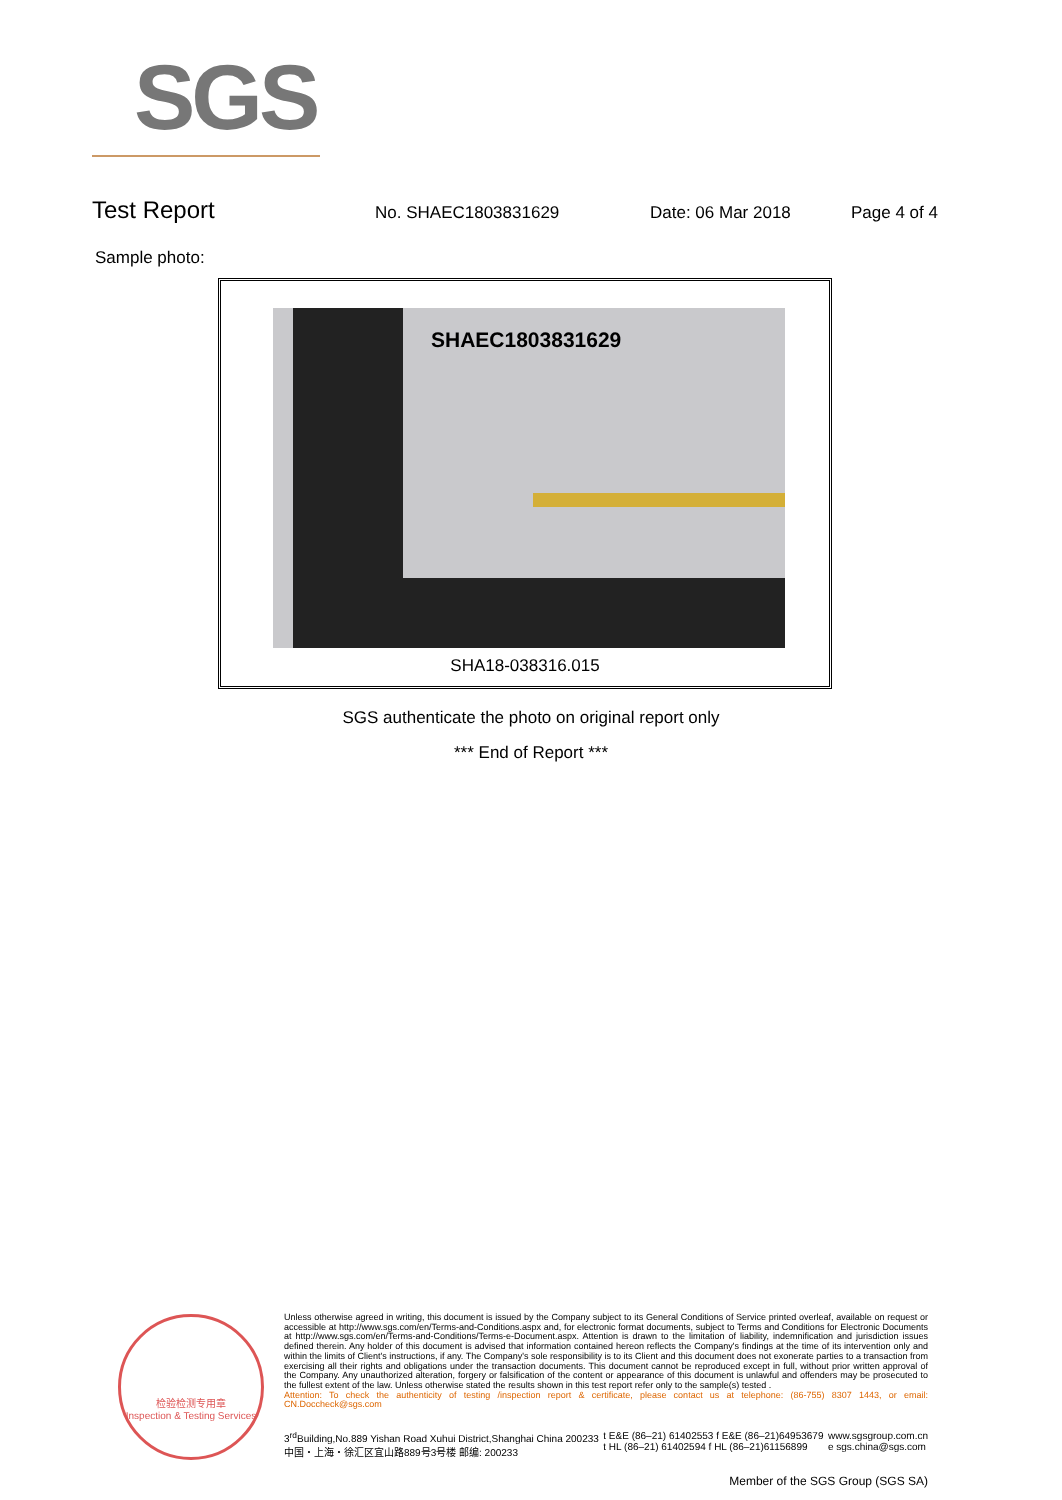SGS
Test Report
No. SHAEC1803831629 Date: 06 Mar 2018 Page 4 of 4
Sample photo:
SHAEC1803831629
SHA18-038316.015
SGS authenticate the photo on original report only
*** End of Report ***
检验检测专用章
Inspection & Testing Services
Unless otherwise agreed in writing, this document is issued by the Company subject to its General Conditions of Service printed overleaf, available on request or accessible at http://www.sgs.com/en/Terms-and-Conditions.aspx and, for electronic format documents, subject to Terms and Conditions for Electronic Documents at http://www.sgs.com/en/Terms-and-Conditions/Terms-e-Document.aspx. Attention is drawn to the limitation of liability, indemnification and jurisdiction issues defined therein. Any holder of this document is advised that information contained hereon reflects the Company's findings at the time of its intervention only and within the limits of Client's instructions, if any. The Company's sole responsibility is to its Client and this document does not exonerate parties to a transaction from exercising all their rights and obligations under the transaction documents. This document cannot be reproduced except in full, without prior written approval of the Company. Any unauthorized alteration, forgery or falsification of the content or appearance of this document is unlawful and offenders may be prosecuted to the fullest extent of the law. Unless otherwise stated the results shown in this test report refer only to the sample(s) tested .
Attention: To check the authenticity of testing /inspection report & certificate, please contact us at telephone: (86-755) 8307 1443, or email: CN.Doccheck@sgs.com
3<sup>rd</sup>Building,No.889 Yishan Road Xuhui District,Shanghai China 200233
中国・上海・徐汇区宜山路889号3号楼 邮编: 200233
t E&E (86–21) 61402553 f E&E (86–21)64953679
t HL (86–21) 61402594 f HL (86–21)61156899
www.sgsgroup.com.cn
e sgs.china@sgs.com
Member of the SGS Group (SGS SA)